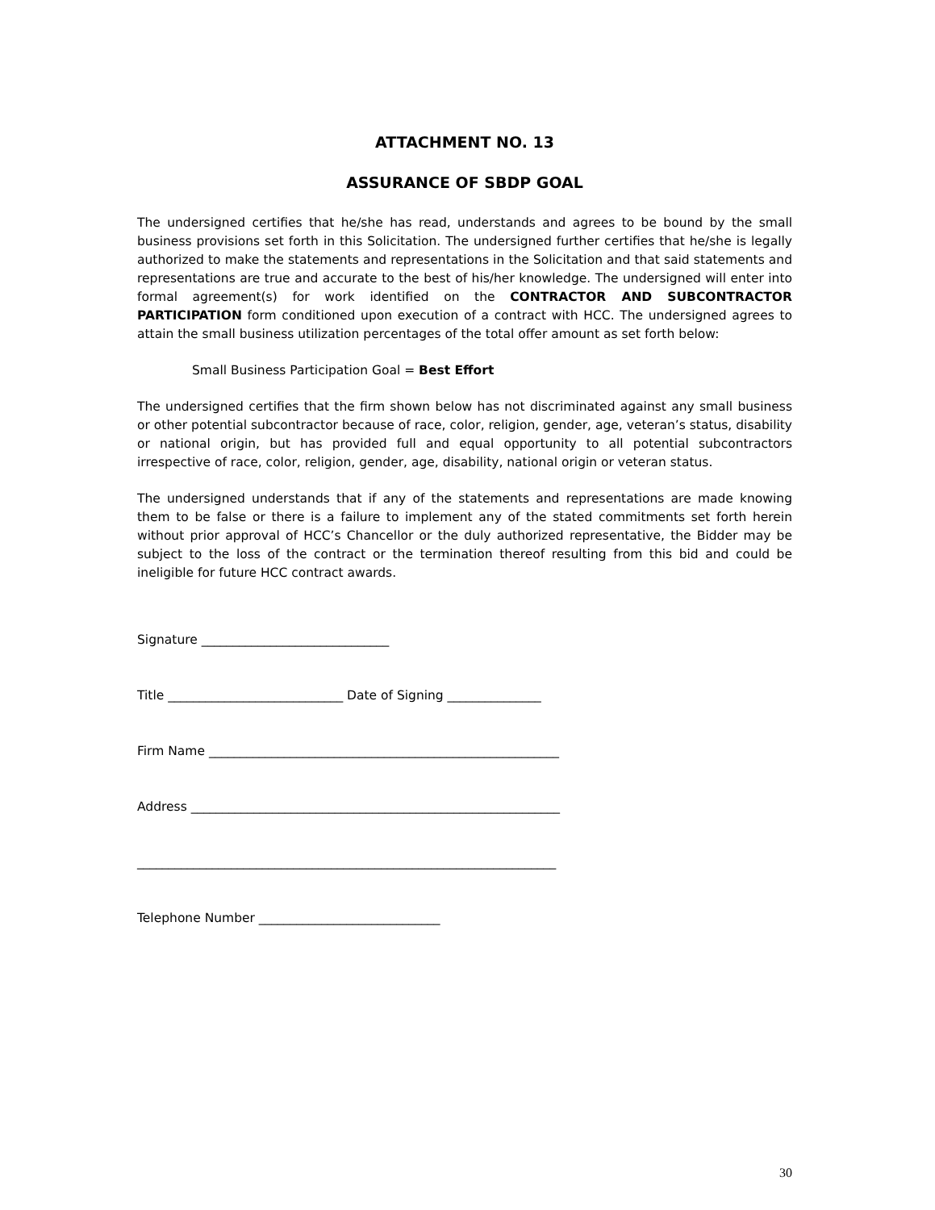ATTACHMENT NO. 13
ASSURANCE OF SBDP GOAL
The undersigned certifies that he/she has read, understands and agrees to be bound by the small business provisions set forth in this Solicitation. The undersigned further certifies that he/she is legally authorized to make the statements and representations in the Solicitation and that said statements and representations are true and accurate to the best of his/her knowledge. The undersigned will enter into formal agreement(s) for work identified on the CONTRACTOR AND SUBCONTRACTOR PARTICIPATION form conditioned upon execution of a contract with HCC. The undersigned agrees to attain the small business utilization percentages of the total offer amount as set forth below:
Small Business Participation Goal = Best Effort
The undersigned certifies that the firm shown below has not discriminated against any small business or other potential subcontractor because of race, color, religion, gender, age, veteran’s status, disability or national origin, but has provided full and equal opportunity to all potential subcontractors irrespective of race, color, religion, gender, age, disability, national origin or veteran status.
The undersigned understands that if any of the statements and representations are made knowing them to be false or there is a failure to implement any of the stated commitments set forth herein without prior approval of HCC’s Chancellor or the duly authorized representative, the Bidder may be subject to the loss of the contract or the termination thereof resulting from this bid and could be ineligible for future HCC contract awards.
Signature ______________________________
Title ____________________________ Date of Signing _______________
Firm Name ________________________________________________________
Address ___________________________________________________________
___________________________________________________________________
Telephone Number _____________________________
30